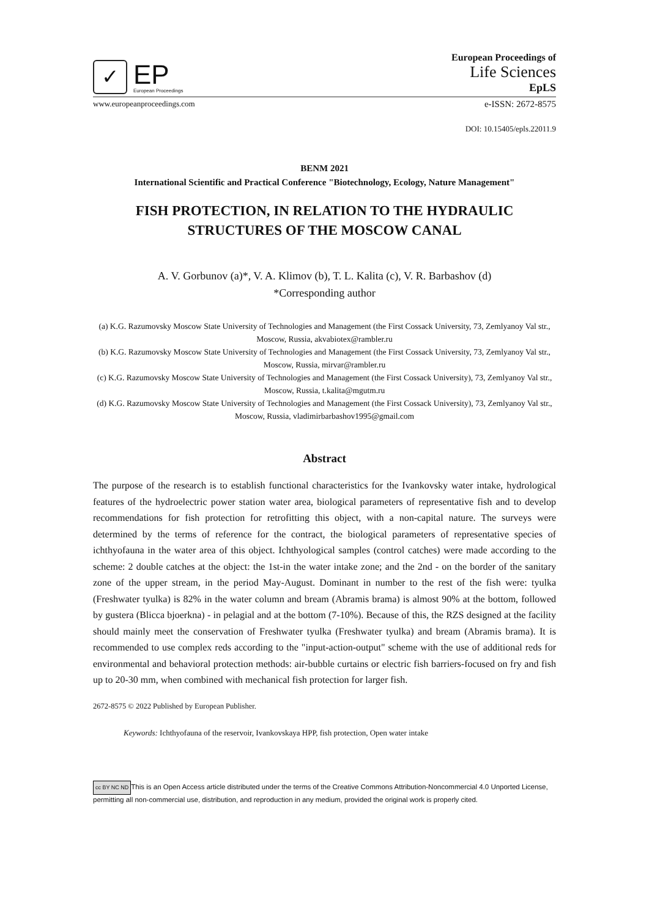✓
EP
European Proceedings
European Proceedings of
Life Sciences
EpLS
www.europeanproceedings.com e-ISSN: 2672-8575
DOI: 10.15405/epls.22011.9
BENM 2021
International Scientific and Practical Conference "Biotechnology, Ecology, Nature Management"
FISH PROTECTION, IN RELATION TO THE HYDRAULIC
STRUCTURES OF THE MOSCOW CANAL
A. V. Gorbunov (a)*, V. A. Klimov (b), T. L. Kalita (c), V. R. Barbashov (d)
*Corresponding author
(a) K.G. Razumovsky Moscow State University of Technologies and Management (the First Cossack University, 73, Zemlyanoy Val str., Moscow, Russia, akvabiotex@rambler.ru
(b) K.G. Razumovsky Moscow State University of Technologies and Management (the First Cossack University, 73, Zemlyanoy Val str., Moscow, Russia, mirvar@rambler.ru
(c) K.G. Razumovsky Moscow State University of Technologies and Management (the First Cossack University), 73, Zemlyanoy Val str., Moscow, Russia, t.kalita@mgutm.ru
(d) K.G. Razumovsky Moscow State University of Technologies and Management (the First Cossack University), 73, Zemlyanoy Val str., Moscow, Russia, vladimirbarbashov1995@gmail.com
Abstract
The purpose of the research is to establish functional characteristics for the Ivankovsky water intake, hydrological features of the hydroelectric power station water area, biological parameters of representative fish and to develop recommendations for fish protection for retrofitting this object, with a non-capital nature. The surveys were determined by the terms of reference for the contract, the biological parameters of representative species of ichthyofauna in the water area of this object. Ichthyological samples (control catches) were made according to the scheme: 2 double catches at the object: the 1st-in the water intake zone; and the 2nd - on the border of the sanitary zone of the upper stream, in the period May-August. Dominant in number to the rest of the fish were: tyulka (Freshwater tyulka) is 82% in the water column and bream (Abramis brama) is almost 90% at the bottom, followed by gustera (Blicca bjoerkna) - in pelagial and at the bottom (7-10%). Because of this, the RZS designed at the facility should mainly meet the conservation of Freshwater tyulka (Freshwater tyulka) and bream (Abramis brama). It is recommended to use complex reds according to the "input-action-output" scheme with the use of additional reds for environmental and behavioral protection methods: air-bubble curtains or electric fish barriers-focused on fry and fish up to 20-30 mm, when combined with mechanical fish protection for larger fish.
2672-8575 © 2022 Published by European Publisher.
Keywords: Ichthyofauna of the reservoir, Ivankovskaya HPP, fish protection, Open water intake
cc BY NC ND This is an Open Access article distributed under the terms of the Creative Commons Attribution-Noncommercial 4.0 Unported License, permitting all non-commercial use, distribution, and reproduction in any medium, provided the original work is properly cited.